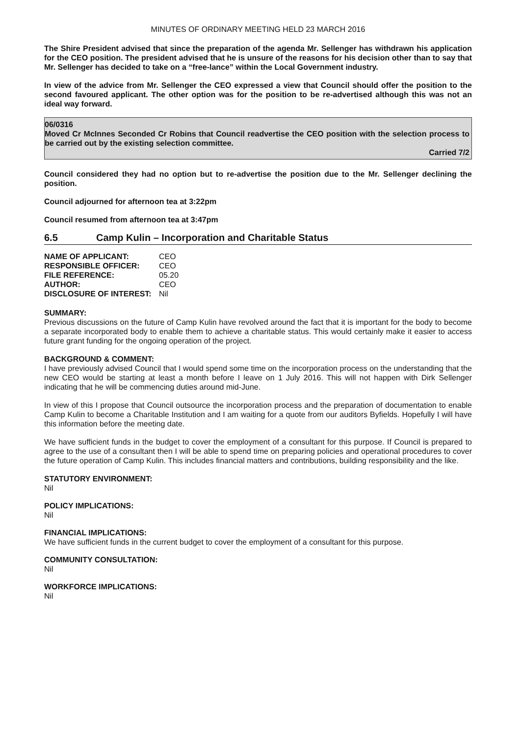MINUTES OF ORDINARY MEETING HELD 23 MARCH 2016
The Shire President advised that since the preparation of the agenda Mr. Sellenger has withdrawn his application for the CEO position. The president advised that he is unsure of the reasons for his decision other than to say that Mr. Sellenger has decided to take on a “free-lance” within the Local Government industry.
In view of the advice from Mr. Sellenger the CEO expressed a view that Council should offer the position to the second favoured applicant. The other option was for the position to be re-advertised although this was not an ideal way forward.
06/0316
Moved Cr McInnes Seconded Cr Robins that Council readvertise the CEO position with the selection process to be carried out by the existing selection committee.
Carried 7/2
Council considered they had no option but to re-advertise the position due to the Mr. Sellenger declining the position.
Council adjourned for afternoon tea at 3:22pm
Council resumed from afternoon tea at 3:47pm
6.5 Camp Kulin – Incorporation and Charitable Status
| NAME OF APPLICANT: | CEO |
| RESPONSIBLE OFFICER: | CEO |
| FILE REFERENCE: | 05.20 |
| AUTHOR: | CEO |
| DISCLOSURE OF INTEREST: | Nil |
SUMMARY:
Previous discussions on the future of Camp Kulin have revolved around the fact that it is important for the body to become a separate incorporated body to enable them to achieve a charitable status. This would certainly make it easier to access future grant funding for the ongoing operation of the project.
BACKGROUND & COMMENT:
I have previously advised Council that I would spend some time on the incorporation process on the understanding that the new CEO would be starting at least a month before I leave on 1 July 2016. This will not happen with Dirk Sellenger indicating that he will be commencing duties around mid-June.
In view of this I propose that Council outsource the incorporation process and the preparation of documentation to enable Camp Kulin to become a Charitable Institution and I am waiting for a quote from our auditors Byfields. Hopefully I will have this information before the meeting date.
We have sufficient funds in the budget to cover the employment of a consultant for this purpose. If Council is prepared to agree to the use of a consultant then I will be able to spend time on preparing policies and operational procedures to cover the future operation of Camp Kulin. This includes financial matters and contributions, building responsibility and the like.
STATUTORY ENVIRONMENT:
Nil
POLICY IMPLICATIONS:
Nil
FINANCIAL IMPLICATIONS:
We have sufficient funds in the current budget to cover the employment of a consultant for this purpose.
COMMUNITY CONSULTATION:
Nil
WORKFORCE IMPLICATIONS:
Nil